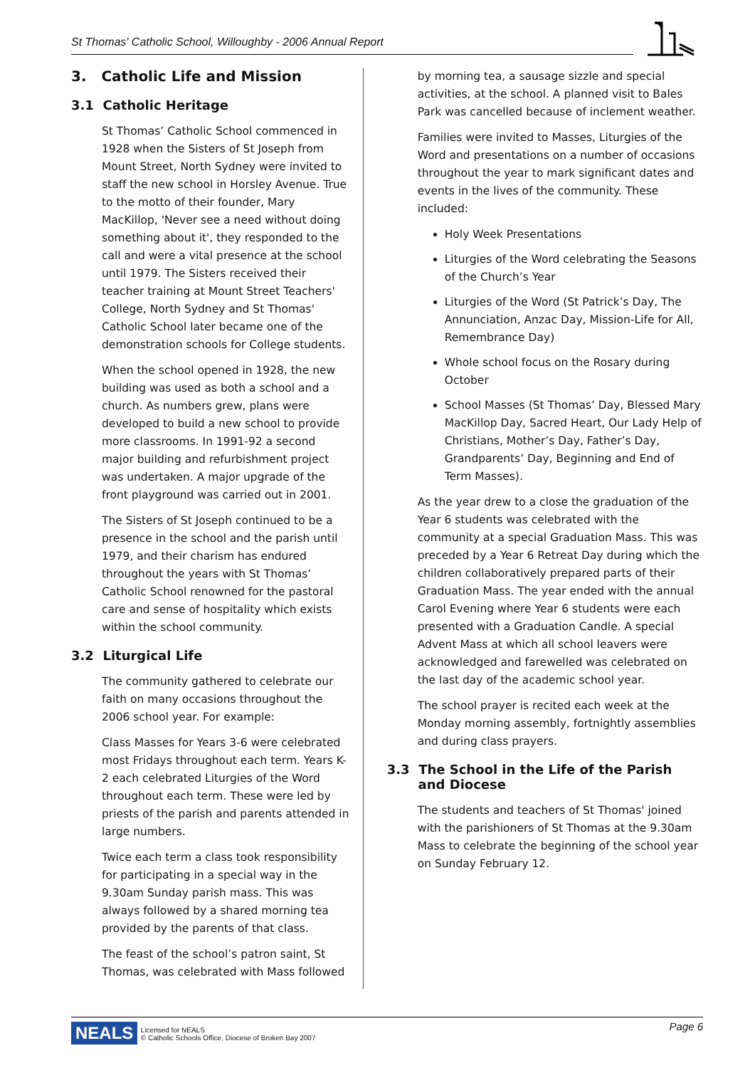St Thomas' Catholic School, Willoughby - 2006 Annual Report
3. Catholic Life and Mission
3.1 Catholic Heritage
St Thomas’ Catholic School commenced in 1928 when the Sisters of St Joseph from Mount Street, North Sydney were invited to staff the new school in Horsley Avenue. True to the motto of their founder, Mary MacKillop, 'Never see a need without doing something about it', they responded to the call and were a vital presence at the school until 1979. The Sisters received their teacher training at Mount Street Teachers' College, North Sydney and St Thomas' Catholic School later became one of the demonstration schools for College students.
When the school opened in 1928, the new building was used as both a school and a church. As numbers grew, plans were developed to build a new school to provide more classrooms. In 1991-92 a second major building and refurbishment project was undertaken. A major upgrade of the front playground was carried out in 2001.
The Sisters of St Joseph continued to be a presence in the school and the parish until 1979, and their charism has endured throughout the years with St Thomas’ Catholic School renowned for the pastoral care and sense of hospitality which exists within the school community.
3.2 Liturgical Life
The community gathered to celebrate our faith on many occasions throughout the 2006 school year. For example:
Class Masses for Years 3-6 were celebrated most Fridays throughout each term. Years K-2 each celebrated Liturgies of the Word throughout each term. These were led by priests of the parish and parents attended in large numbers.
Twice each term a class took responsibility for participating in a special way in the 9.30am Sunday parish mass. This was always followed by a shared morning tea provided by the parents of that class.
The feast of the school’s patron saint, St Thomas, was celebrated with Mass followed
by morning tea, a sausage sizzle and special activities, at the school. A planned visit to Bales Park was cancelled because of inclement weather.
Families were invited to Masses, Liturgies of the Word and presentations on a number of occasions throughout the year to mark significant dates and events in the lives of the community. These included:
Holy Week Presentations
Liturgies of the Word celebrating the Seasons of the Church’s Year
Liturgies of the Word (St Patrick’s Day, The Annunciation, Anzac Day, Mission-Life for All, Remembrance Day)
Whole school focus on the Rosary during October
School Masses (St Thomas’ Day, Blessed Mary MacKillop Day, Sacred Heart, Our Lady Help of Christians, Mother’s Day, Father’s Day, Grandparents’ Day, Beginning and End of Term Masses).
As the year drew to a close the graduation of the Year 6 students was celebrated with the community at a special Graduation Mass. This was preceded by a Year 6 Retreat Day during which the children collaboratively prepared parts of their Graduation Mass. The year ended with the annual Carol Evening where Year 6 students were each presented with a Graduation Candle. A special Advent Mass at which all school leavers were acknowledged and farewelled was celebrated on the last day of the academic school year.
The school prayer is recited each week at the Monday morning assembly, fortnightly assemblies and during class prayers.
3.3 The School in the Life of the Parish
and Diocese
The students and teachers of St Thomas' joined with the parishioners of St Thomas at the 9.30am Mass to celebrate the beginning of the school year on Sunday February 12.
NEALS Licensed for NEALS
© Catholic Schools Office, Diocese of Broken Bay 2007 Page 6